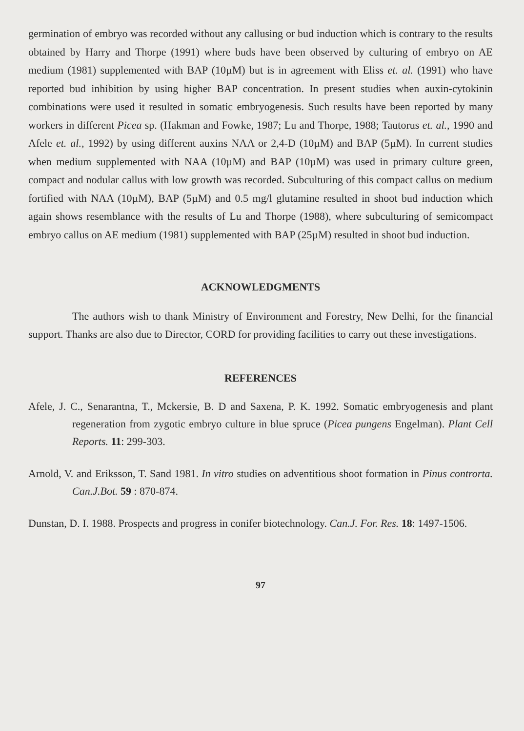germination of embryo was recorded without any callusing or bud induction which is contrary to the results obtained by Harry and Thorpe (1991) where buds have been observed by culturing of embryo on AE medium (1981) supplemented with BAP (10µM) but is in agreement with Eliss et. al. (1991) who have reported bud inhibition by using higher BAP concentration. In present studies when auxin-cytokinin combinations were used it resulted in somatic embryogenesis. Such results have been reported by many workers in different Picea sp. (Hakman and Fowke, 1987; Lu and Thorpe, 1988; Tautorus et. al., 1990 and Afele et. al., 1992) by using different auxins NAA or 2,4-D (10µM) and BAP (5µM). In current studies when medium supplemented with NAA (10µM) and BAP (10µM) was used in primary culture green, compact and nodular callus with low growth was recorded. Subculturing of this compact callus on medium fortified with NAA (10µM), BAP (5µM) and 0.5 mg/l glutamine resulted in shoot bud induction which again shows resemblance with the results of Lu and Thorpe (1988), where subculturing of semicompact embryo callus on AE medium (1981) supplemented with BAP (25µM) resulted in shoot bud induction.
ACKNOWLEDGMENTS
The authors wish to thank Ministry of Environment and Forestry, New Delhi, for the financial support. Thanks are also due to Director, CORD for providing facilities to carry out these investigations.
REFERENCES
Afele, J. C., Senarantna, T., Mckersie, B. D and Saxena, P. K. 1992. Somatic embryogenesis and plant regeneration from zygotic embryo culture in blue spruce (Picea pungens Engelman). Plant Cell Reports. 11: 299-303.
Arnold, V. and Eriksson, T. Sand 1981. In vitro studies on adventitious shoot formation in Pinus controrta. Can.J.Bot. 59 : 870-874.
Dunstan, D. I. 1988. Prospects and progress in conifer biotechnology. Can.J. For. Res. 18: 1497-1506.
97